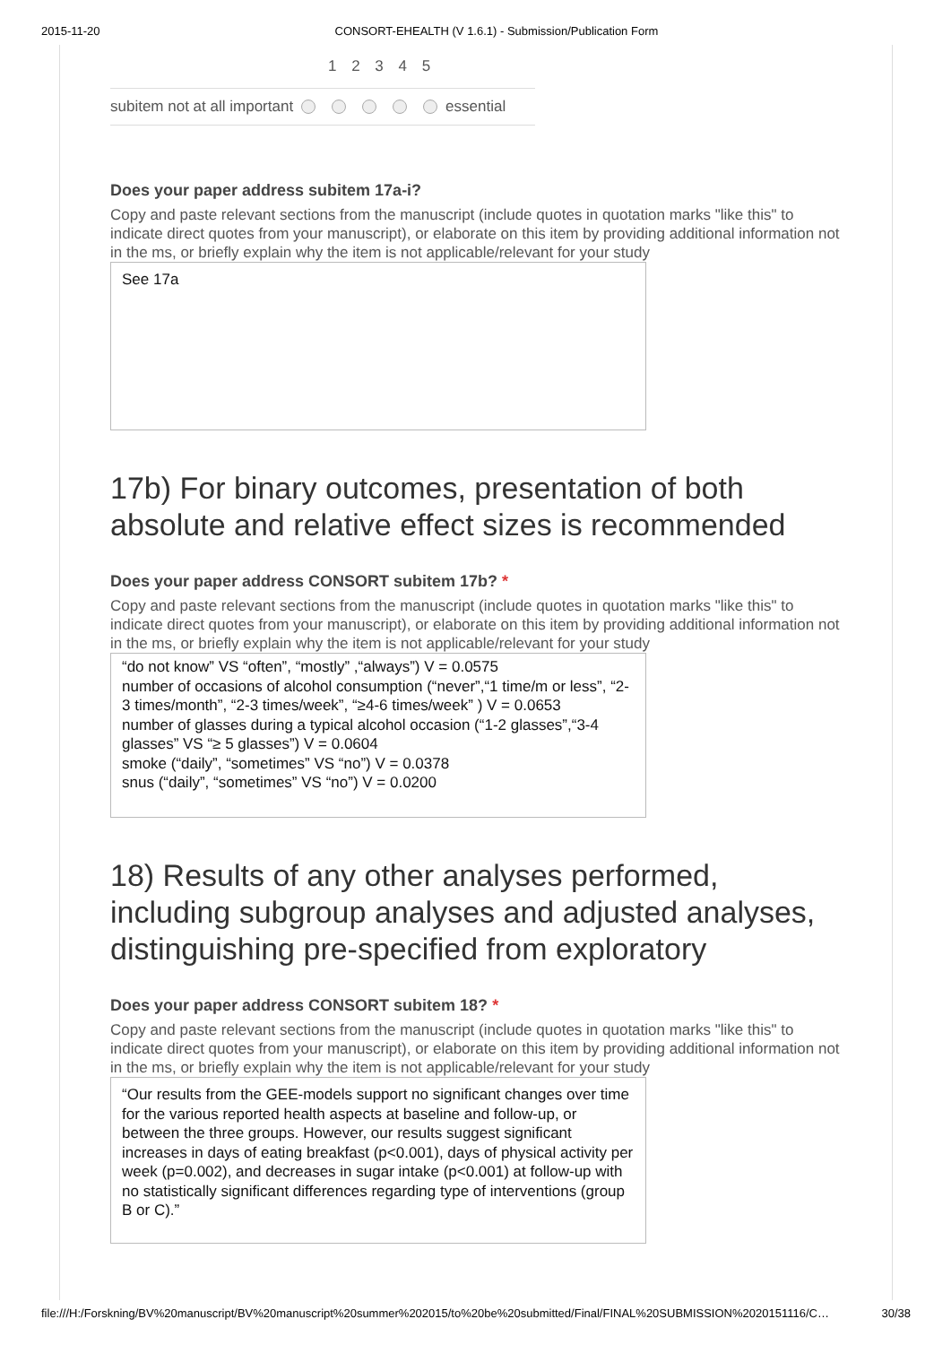2015-11-20 CONSORT-EHEALTH (V 1.6.1) - Submission/Publication Form
1 2 3 4 5
subitem not at all important essential
Does your paper address subitem 17a-i?
Copy and paste relevant sections from the manuscript (include quotes in quotation marks "like this" to indicate direct quotes from your manuscript), or elaborate on this item by providing additional information not in the ms, or briefly explain why the item is not applicable/relevant for your study
See 17a
17b) For binary outcomes, presentation of both absolute and relative effect sizes is recommended
Does your paper address CONSORT subitem 17b? *
Copy and paste relevant sections from the manuscript (include quotes in quotation marks "like this" to indicate direct quotes from your manuscript), or elaborate on this item by providing additional information not in the ms, or briefly explain why the item is not applicable/relevant for your study
“do not know” VS “often”, “mostly” ,“always”) V = 0.0575
number of occasions of alcohol consumption (“never”,“1 time/m or less”, “2-3 times/month”, “2-3 times/week”, “≥4-6 times/week” ) V = 0.0653
number of glasses during a typical alcohol occasion (“1-2 glasses”,“3-4 glasses” VS “≥ 5 glasses”) V = 0.0604
smoke (“daily”, “sometimes” VS “no”) V = 0.0378
snus (“daily”, “sometimes” VS “no”) V = 0.0200
18) Results of any other analyses performed, including subgroup analyses and adjusted analyses, distinguishing pre-specified from exploratory
Does your paper address CONSORT subitem 18? *
Copy and paste relevant sections from the manuscript (include quotes in quotation marks "like this" to indicate direct quotes from your manuscript), or elaborate on this item by providing additional information not in the ms, or briefly explain why the item is not applicable/relevant for your study
“Our results from the GEE-models support no significant changes over time for the various reported health aspects at baseline and follow-up, or between the three groups. However, our results suggest significant increases in days of eating breakfast (p<0.001), days of physical activity per week (p=0.002), and decreases in sugar intake (p<0.001) at follow-up with no statistically significant differences regarding type of interventions (group B or C).”
file:///H:/Forskning/BV%20manuscript/BV%20manuscript%20summer%202015/to%20be%20submitted/Final/FINAL%20SUBMISSION%2020151116/C… 30/38